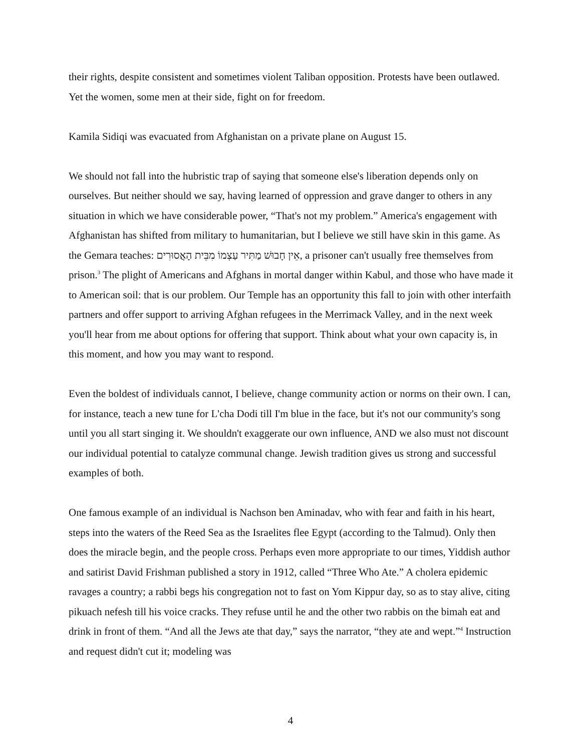their rights, despite consistent and sometimes violent Taliban opposition. Protests have been outlawed. Yet the women, some men at their side, fight on for freedom.
Kamila Sidiqi was evacuated from Afghanistan on a private plane on August 15.
We should not fall into the hubristic trap of saying that someone else's liberation depends only on ourselves. But neither should we say, having learned of oppression and grave danger to others in any situation in which we have considerable power, “That's not my problem.” America's engagement with Afghanistan has shifted from military to humanitarian, but I believe we still have skin in this game. As the Gemara teaches: אֵין חָבוּשׁ מַתִּיר עַצְמוֹ מִבֵּית הָאֲסוּרִים, a prisoner can't usually free themselves from prison.<sup>3</sup> The plight of Americans and Afghans in mortal danger within Kabul, and those who have made it to American soil: that is our problem. Our Temple has an opportunity this fall to join with other interfaith partners and offer support to arriving Afghan refugees in the Merrimack Valley, and in the next week you'll hear from me about options for offering that support. Think about what your own capacity is, in this moment, and how you may want to respond.
Even the boldest of individuals cannot, I believe, change community action or norms on their own. I can, for instance, teach a new tune for L'cha Dodi till I'm blue in the face, but it's not our community's song until you all start singing it. We shouldn't exaggerate our own influence, AND we also must not discount our individual potential to catalyze communal change. Jewish tradition gives us strong and successful examples of both.
One famous example of an individual is Nachson ben Aminadav, who with fear and faith in his heart, steps into the waters of the Reed Sea as the Israelites flee Egypt (according to the Talmud). Only then does the miracle begin, and the people cross. Perhaps even more appropriate to our times, Yiddish author and satirist David Frishman published a story in 1912, called “Three Who Ate.” A cholera epidemic ravages a country; a rabbi begs his congregation not to fast on Yom Kippur day, so as to stay alive, citing pikuach nefesh till his voice cracks. They refuse until he and the other two rabbis on the bimah eat and drink in front of them. “And all the Jews ate that day,” says the narrator, “they ate and wept.”<sup>4</sup> Instruction and request didn't cut it; modeling was
4